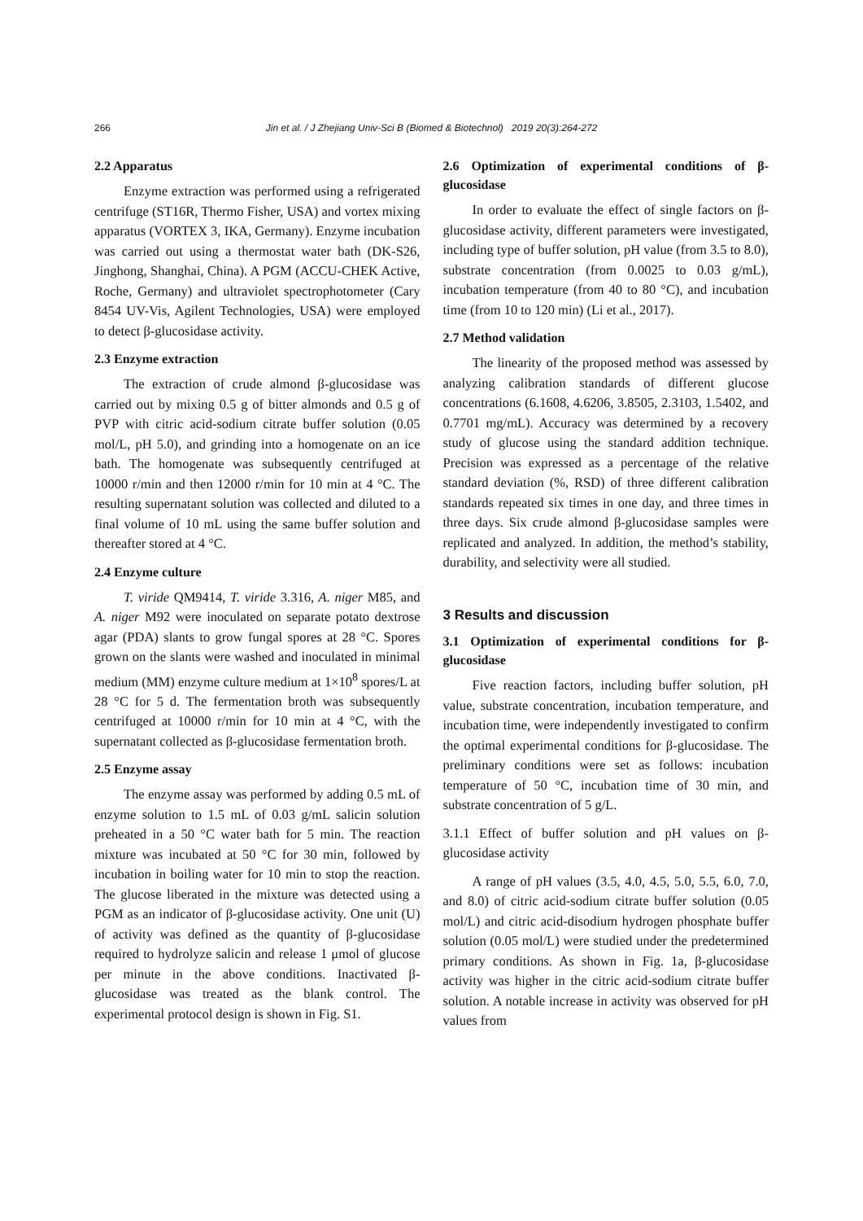266 Jin et al. / J Zhejiang Univ-Sci B (Biomed & Biotechnol) 2019 20(3):264-272
2.2 Apparatus
Enzyme extraction was performed using a refrigerated centrifuge (ST16R, Thermo Fisher, USA) and vortex mixing apparatus (VORTEX 3, IKA, Germany). Enzyme incubation was carried out using a thermostat water bath (DK-S26, Jinghong, Shanghai, China). A PGM (ACCU-CHEK Active, Roche, Germany) and ultraviolet spectrophotometer (Cary 8454 UV-Vis, Agilent Technologies, USA) were employed to detect β-glucosidase activity.
2.3 Enzyme extraction
The extraction of crude almond β-glucosidase was carried out by mixing 0.5 g of bitter almonds and 0.5 g of PVP with citric acid-sodium citrate buffer solution (0.05 mol/L, pH 5.0), and grinding into a homogenate on an ice bath. The homogenate was subsequently centrifuged at 10000 r/min and then 12000 r/min for 10 min at 4 °C. The resulting supernatant solution was collected and diluted to a final volume of 10 mL using the same buffer solution and thereafter stored at 4 °C.
2.4 Enzyme culture
T. viride QM9414, T. viride 3.316, A. niger M85, and A. niger M92 were inoculated on separate potato dextrose agar (PDA) slants to grow fungal spores at 28 °C. Spores grown on the slants were washed and inoculated in minimal medium (MM) enzyme culture medium at 1×10<sup>8</sup> spores/L at 28 °C for 5 d. The fermentation broth was subsequently centrifuged at 10000 r/min for 10 min at 4 °C, with the supernatant collected as β-glucosidase fermentation broth.
2.5 Enzyme assay
The enzyme assay was performed by adding 0.5 mL of enzyme solution to 1.5 mL of 0.03 g/mL salicin solution preheated in a 50 °C water bath for 5 min. The reaction mixture was incubated at 50 °C for 30 min, followed by incubation in boiling water for 10 min to stop the reaction. The glucose liberated in the mixture was detected using a PGM as an indicator of β-glucosidase activity. One unit (U) of activity was defined as the quantity of β-glucosidase required to hydrolyze salicin and release 1 μmol of glucose per minute in the above conditions. Inactivated β-glucosidase was treated as the blank control. The experimental protocol design is shown in Fig. S1.
2.6 Optimization of experimental conditions of β-glucosidase
In order to evaluate the effect of single factors on β-glucosidase activity, different parameters were investigated, including type of buffer solution, pH value (from 3.5 to 8.0), substrate concentration (from 0.0025 to 0.03 g/mL), incubation temperature (from 40 to 80 °C), and incubation time (from 10 to 120 min) (Li et al., 2017).
2.7 Method validation
The linearity of the proposed method was assessed by analyzing calibration standards of different glucose concentrations (6.1608, 4.6206, 3.8505, 2.3103, 1.5402, and 0.7701 mg/mL). Accuracy was determined by a recovery study of glucose using the standard addition technique. Precision was expressed as a percentage of the relative standard deviation (%, RSD) of three different calibration standards repeated six times in one day, and three times in three days. Six crude almond β-glucosidase samples were replicated and analyzed. In addition, the method’s stability, durability, and selectivity were all studied.
3 Results and discussion
3.1 Optimization of experimental conditions for β-glucosidase
Five reaction factors, including buffer solution, pH value, substrate concentration, incubation temperature, and incubation time, were independently investigated to confirm the optimal experimental conditions for β-glucosidase. The preliminary conditions were set as follows: incubation temperature of 50 °C, incubation time of 30 min, and substrate concentration of 5 g/L.
3.1.1 Effect of buffer solution and pH values on β-glucosidase activity
A range of pH values (3.5, 4.0, 4.5, 5.0, 5.5, 6.0, 7.0, and 8.0) of citric acid-sodium citrate buffer solution (0.05 mol/L) and citric acid-disodium hydrogen phosphate buffer solution (0.05 mol/L) were studied under the predetermined primary conditions. As shown in Fig. 1a, β-glucosidase activity was higher in the citric acid-sodium citrate buffer solution. A notable increase in activity was observed for pH values from